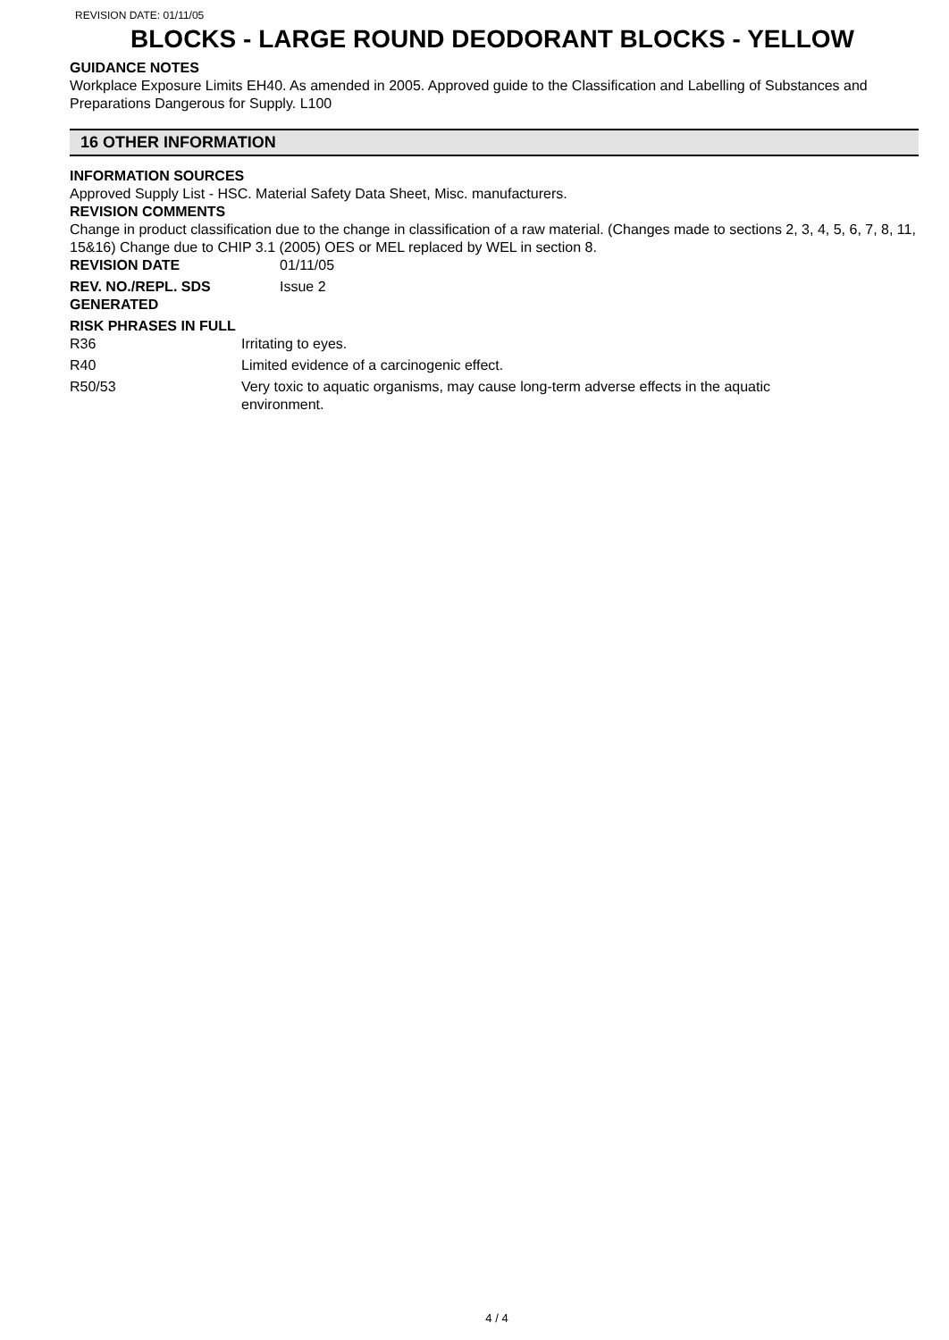REVISION DATE: 01/11/05
BLOCKS - LARGE ROUND DEODORANT BLOCKS - YELLOW
GUIDANCE NOTES
Workplace Exposure Limits EH40. As amended in 2005. Approved guide to the Classification and Labelling of Substances and Preparations Dangerous for Supply. L100
16 OTHER INFORMATION
INFORMATION SOURCES
Approved Supply List - HSC. Material Safety Data Sheet, Misc. manufacturers.
REVISION COMMENTS
Change in product classification due to the change in classification of a raw material. (Changes made to sections 2, 3, 4, 5, 6, 7, 8, 11, 15&16) Change due to CHIP 3.1 (2005) OES or MEL replaced by WEL in section 8.
REVISION DATE 01/11/05
REV. NO./REPL. SDS GENERATED
Issue 2
RISK PHRASES IN FULL
R36 Irritating to eyes.
R40 Limited evidence of a carcinogenic effect.
R50/53 Very toxic to aquatic organisms, may cause long-term adverse effects in the aquatic environment.
4 / 4